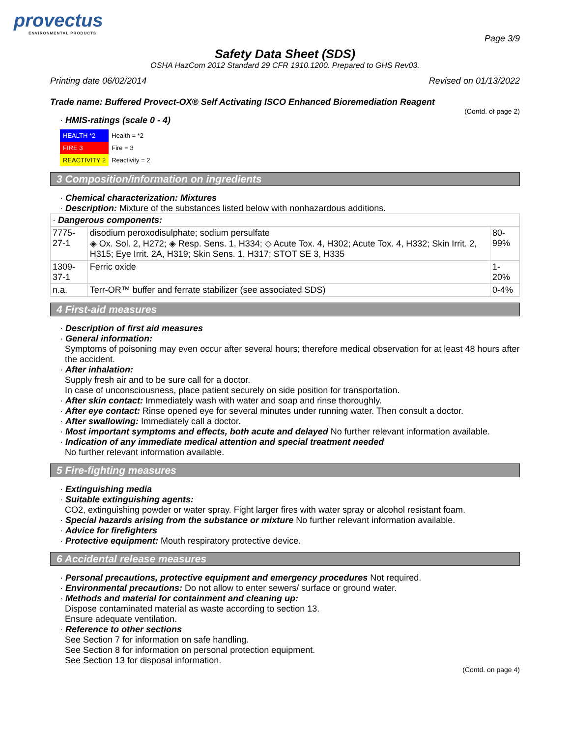provectus
ENVIRONMENTAL PRODUCTS
Page 3/9
Safety Data Sheet (SDS)
OSHA HazCom 2012 Standard 29 CFR 1910.1200. Prepared to GHS Rev03.
Printing date 06/02/2014 Revised on 01/13/2022
Trade name: Buffered Provect-OX® Self Activating ISCO Enhanced Bioremediation Reagent
(Contd. of page 2)
· HMIS-ratings (scale 0 - 4)
| HEALTH *2 | Health = *2 |
| FIRE 3 | Fire = 3 |
| REACTIVITY 2 | Reactivity = 2 |
3 Composition/information on ingredients
· Chemical characterization: Mixtures
· Description: Mixture of the substances listed below with nonhazardous additions.
| · Dangerous components: | | |
| 7775-27-1 | disodium peroxodisulphate; sodium persulfate ◈ Ox. Sol. 2, H272; ◈ Resp. Sens. 1, H334; ◇ Acute Tox. 4, H302; Acute Tox. 4, H332; Skin Irrit. 2, H315; Eye Irrit. 2A, H319; Skin Sens. 1, H317; STOT SE 3, H335 | 80-99% |
| 1309-37-1 | Ferric oxide | 1-20% |
| n.a. | Terr-OR™ buffer and ferrate stabilizer (see associated SDS) | 0-4% |
4 First-aid measures
· Description of first aid measures
· General information:
Symptoms of poisoning may even occur after several hours; therefore medical observation for at least 48 hours after the accident.
· After inhalation:
Supply fresh air and to be sure call for a doctor.
In case of unconsciousness, place patient securely on side position for transportation.
· After skin contact: Immediately wash with water and soap and rinse thoroughly.
· After eye contact: Rinse opened eye for several minutes under running water. Then consult a doctor.
· After swallowing: Immediately call a doctor.
· Most important symptoms and effects, both acute and delayed No further relevant information available.
· Indication of any immediate medical attention and special treatment needed
No further relevant information available.
5 Fire-fighting measures
· Extinguishing media
· Suitable extinguishing agents:
CO2, extinguishing powder or water spray. Fight larger fires with water spray or alcohol resistant foam.
· Special hazards arising from the substance or mixture No further relevant information available.
· Advice for firefighters
· Protective equipment: Mouth respiratory protective device.
6 Accidental release measures
· Personal precautions, protective equipment and emergency procedures Not required.
· Environmental precautions: Do not allow to enter sewers/ surface or ground water.
· Methods and material for containment and cleaning up:
Dispose contaminated material as waste according to section 13.
Ensure adequate ventilation.
· Reference to other sections
See Section 7 for information on safe handling.
See Section 8 for information on personal protection equipment.
See Section 13 for disposal information.
(Contd. on page 4)